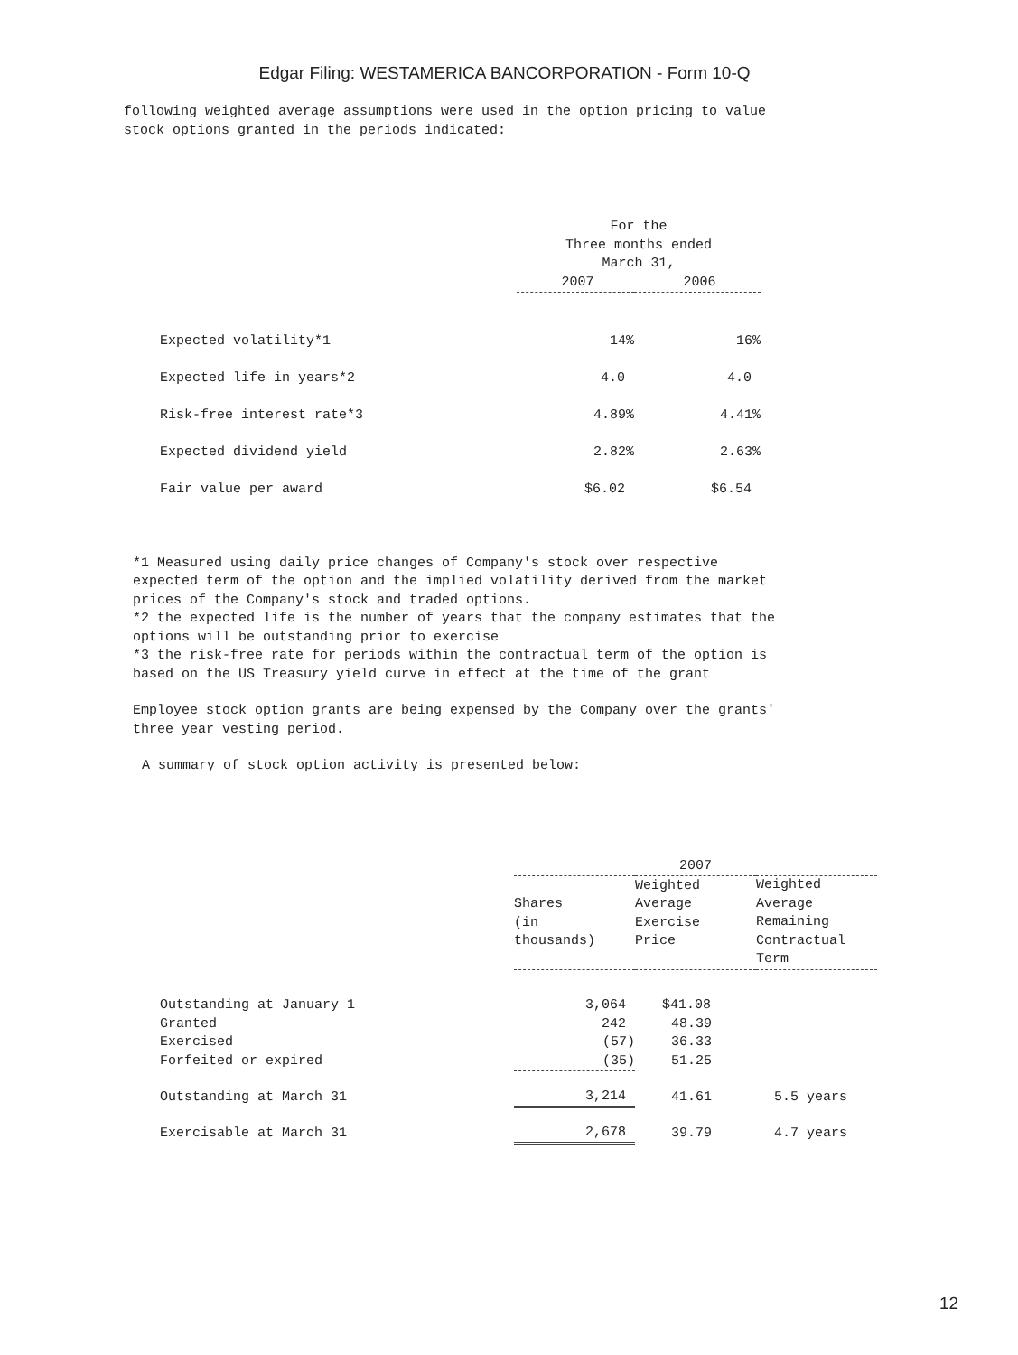Edgar Filing: WESTAMERICA BANCORPORATION - Form 10-Q
following weighted average assumptions were used in the option pricing to value
stock options granted in the periods indicated:
| | For the Three months ended March 31, 2007 2006 | |
| Expected volatility*1 | 14% | 16% |
| Expected life in years*2 | 4.0 | 4.0 |
| Risk-free interest rate*3 | 4.89% | 4.41% |
| Expected dividend yield | 2.82% | 2.63% |
| Fair value per award | $6.02 | $6.54 |
*1 Measured using daily price changes of Company's stock over respective
expected term of the option and the implied volatility derived from the market
prices of the Company's stock and traded options.
*2 the expected life is the number of years that the company estimates that the
options will be outstanding prior to exercise
*3 the risk-free rate for periods within the contractual term of the option is
based on the US Treasury yield curve in effect at the time of the grant
Employee stock option grants are being expensed by the Company over the grants'
three year vesting period.
A summary of stock option activity is presented below:
| | 2007 | | |
| | Shares (in thousands) | Weighted Average Exercise Price | Weighted Average Remaining Contractual Term |
| Outstanding at January 1 | 3,064 | $41.08 | |
| Granted | 242 | 48.39 | |
| Exercised | (57) | 36.33 | |
| Forfeited or expired | (35) | 51.25 | |
| Outstanding at March 31 | 3,214 | 41.61 | 5.5 years |
| Exercisable at March 31 | 2,678 | 39.79 | 4.7 years |
12